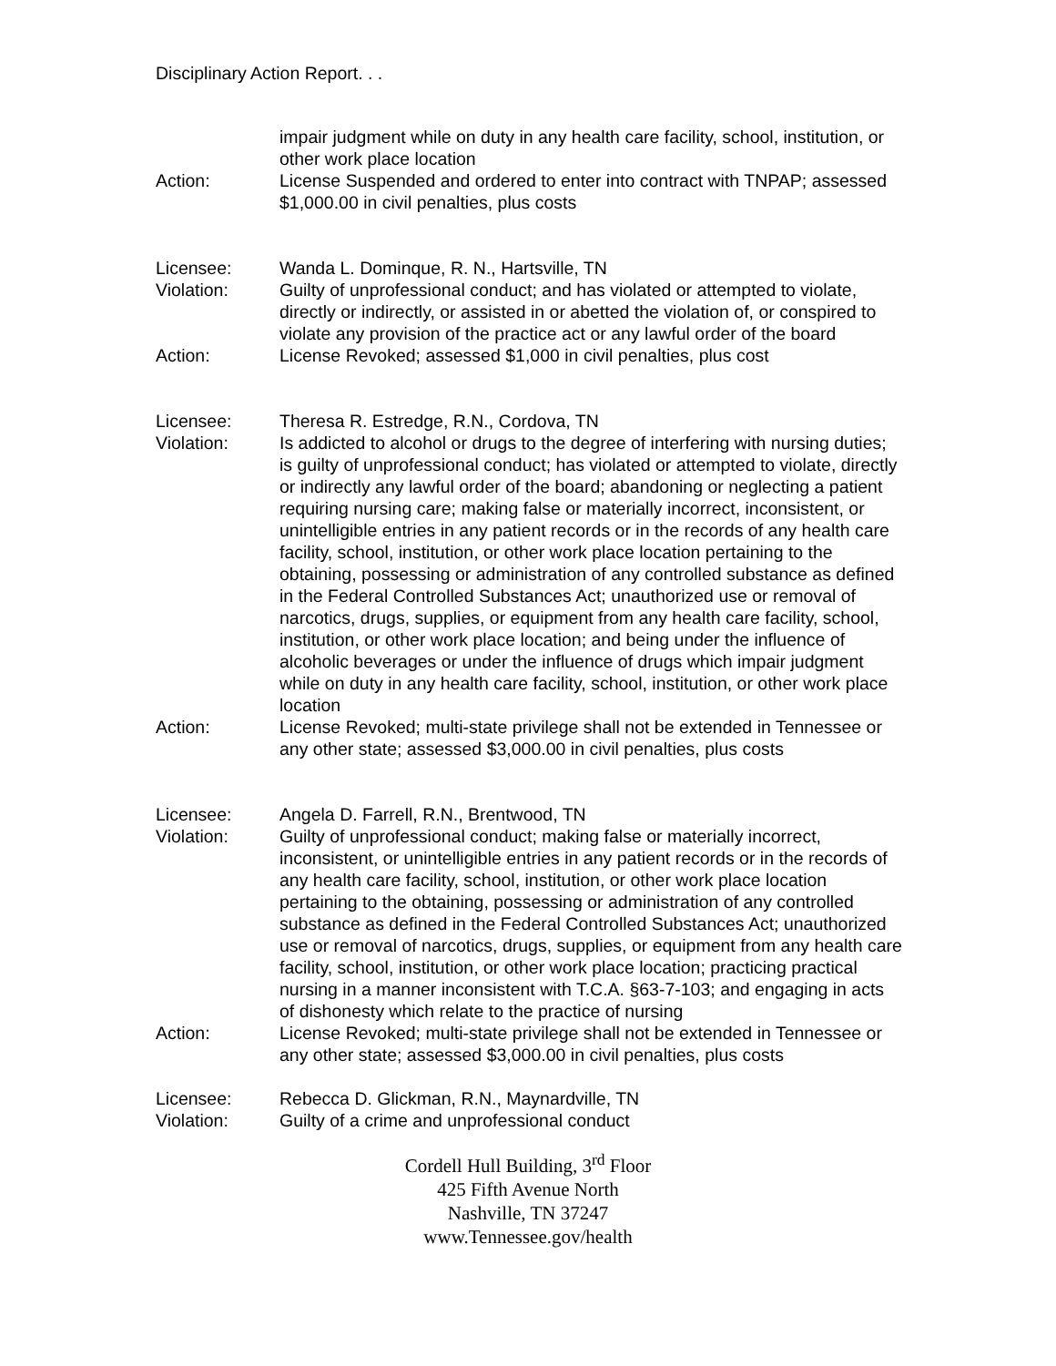Disciplinary Action Report. . .
impair judgment while on duty in any health care facility, school, institution, or other work place location
Action: License Suspended and ordered to enter into contract with TNPAP; assessed $1,000.00 in civil penalties, plus costs
Licensee: Wanda L. Dominque, R. N., Hartsville, TN
Violation: Guilty of unprofessional conduct; and has violated or attempted to violate, directly or indirectly, or assisted in or abetted the violation of, or conspired to violate any provision of the practice act or any lawful order of the board
Action: License Revoked; assessed $1,000 in civil penalties, plus cost
Licensee: Theresa R. Estredge, R.N., Cordova, TN
Violation: Is addicted to alcohol or drugs to the degree of interfering with nursing duties; is guilty of unprofessional conduct; has violated or attempted to violate, directly or indirectly any lawful order of the board; abandoning or neglecting a patient requiring nursing care; making false or materially incorrect, inconsistent, or unintelligible entries in any patient records or in the records of any health care facility, school, institution, or other work place location pertaining to the obtaining, possessing or administration of any controlled substance as defined in the Federal Controlled Substances Act; unauthorized use or removal of narcotics, drugs, supplies, or equipment from any health care facility, school, institution, or other work place location; and being under the influence of alcoholic beverages or under the influence of drugs which impair judgment while on duty in any health care facility, school, institution, or other work place location
Action: License Revoked; multi-state privilege shall not be extended in Tennessee or any other state; assessed $3,000.00 in civil penalties, plus costs
Licensee: Angela D. Farrell, R.N., Brentwood, TN
Violation: Guilty of unprofessional conduct; making false or materially incorrect, inconsistent, or unintelligible entries in any patient records or in the records of any health care facility, school, institution, or other work place location pertaining to the obtaining, possessing or administration of any controlled substance as defined in the Federal Controlled Substances Act; unauthorized use or removal of narcotics, drugs, supplies, or equipment from any health care facility, school, institution, or other work place location; practicing practical nursing in a manner inconsistent with T.C.A. §63-7-103; and engaging in acts of dishonesty which relate to the practice of nursing
Action: License Revoked; multi-state privilege shall not be extended in Tennessee or any other state; assessed $3,000.00 in civil penalties, plus costs
Licensee: Rebecca D. Glickman, R.N., Maynardville, TN
Violation: Guilty of a crime and unprofessional conduct
Cordell Hull Building, 3<sup>rd</sup> Floor
425 Fifth Avenue North
Nashville, TN 37247
www.Tennessee.gov/health